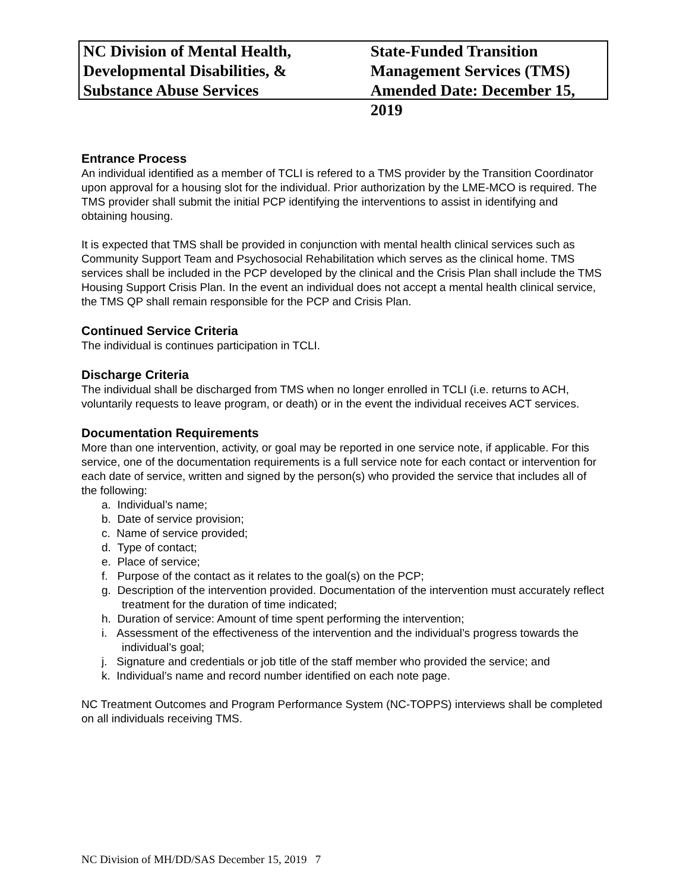NC Division of Mental Health,
Developmental Disabilities, &
Substance Abuse Services
State-Funded Transition
Management Services (TMS)
Amended Date: December 15, 2019
Entrance Process
An individual identified as a member of TCLI is refered to a TMS provider by the Transition Coordinator upon approval for a housing slot for the individual. Prior authorization by the LME-MCO is required. The TMS provider shall submit the initial PCP identifying the interventions to assist in identifying and obtaining housing.
It is expected that TMS shall be provided in conjunction with mental health clinical services such as Community Support Team and Psychosocial Rehabilitation which serves as the clinical home. TMS services shall be included in the PCP developed by the clinical and the Crisis Plan shall include the TMS Housing Support Crisis Plan. In the event an individual does not accept a mental health clinical service, the TMS QP shall remain responsible for the PCP and Crisis Plan.
Continued Service Criteria
The individual is continues participation in TCLI.
Discharge Criteria
The individual shall be discharged from TMS when no longer enrolled in TCLI (i.e. returns to ACH, voluntarily requests to leave program, or death) or in the event the individual receives ACT services.
Documentation Requirements
More than one intervention, activity, or goal may be reported in one service note, if applicable. For this service, one of the documentation requirements is a full service note for each contact or intervention for each date of service, written and signed by the person(s) who provided the service that includes all of the following:
a. Individual’s name;
b. Date of service provision;
c. Name of service provided;
d. Type of contact;
e. Place of service;
f. Purpose of the contact as it relates to the goal(s) on the PCP;
g. Description of the intervention provided. Documentation of the intervention must accurately reflect treatment for the duration of time indicated;
h. Duration of service: Amount of time spent performing the intervention;
i. Assessment of the effectiveness of the intervention and the individual’s progress towards the individual’s goal;
j. Signature and credentials or job title of the staff member who provided the service; and
k. Individual’s name and record number identified on each note page.
NC Treatment Outcomes and Program Performance System (NC-TOPPS) interviews shall be completed on all individuals receiving TMS.
NC Division of MH/DD/SAS December 15, 2019 7